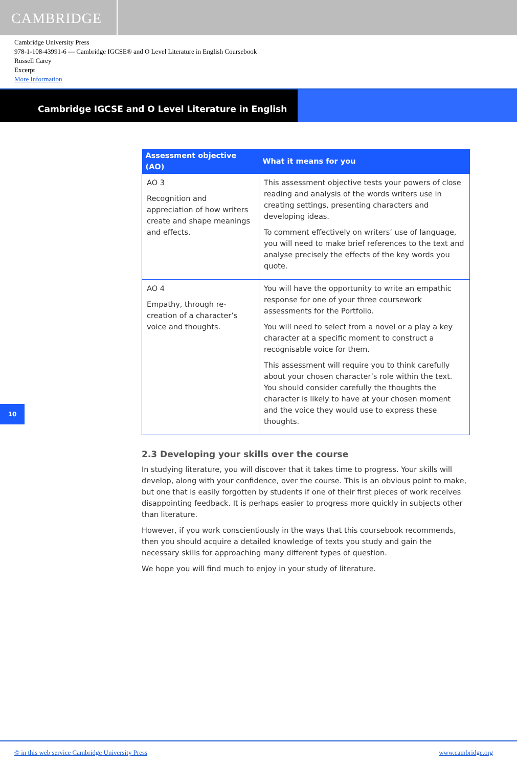CAMBRIDGE
Cambridge University Press
978-1-108-43991-6 — Cambridge IGCSE® and O Level Literature in English Coursebook
Russell Carey
Excerpt
More Information
Cambridge IGCSE and O Level Literature in English
| Assessment objective (AO) | What it means for you |
| --- | --- |
| AO 3 Recognition and appreciation of how writers create and shape meanings and effects. | This assessment objective tests your powers of close reading and analysis of the words writers use in creating settings, presenting characters and developing ideas. To comment effectively on writers’ use of language, you will need to make brief references to the text and analyse precisely the effects of the key words you quote. |
| AO 4 Empathy, through re-creation of a character’s voice and thoughts. | You will have the opportunity to write an empathic response for one of your three coursework assessments for the Portfolio. You will need to select from a novel or a play a key character at a specific moment to construct a recognisable voice for them. This assessment will require you to think carefully about your chosen character’s role within the text. You should consider carefully the thoughts the character is likely to have at your chosen moment and the voice they would use to express these thoughts. |
2.3 Developing your skills over the course
In studying literature, you will discover that it takes time to progress. Your skills will develop, along with your confidence, over the course. This is an obvious point to make, but one that is easily forgotten by students if one of their first pieces of work receives disappointing feedback. It is perhaps easier to progress more quickly in subjects other than literature.
However, if you work conscientiously in the ways that this coursebook recommends, then you should acquire a detailed knowledge of texts you study and gain the necessary skills for approaching many different types of question.
We hope you will find much to enjoy in your study of literature.
10
© in this web service Cambridge University Press www.cambridge.org